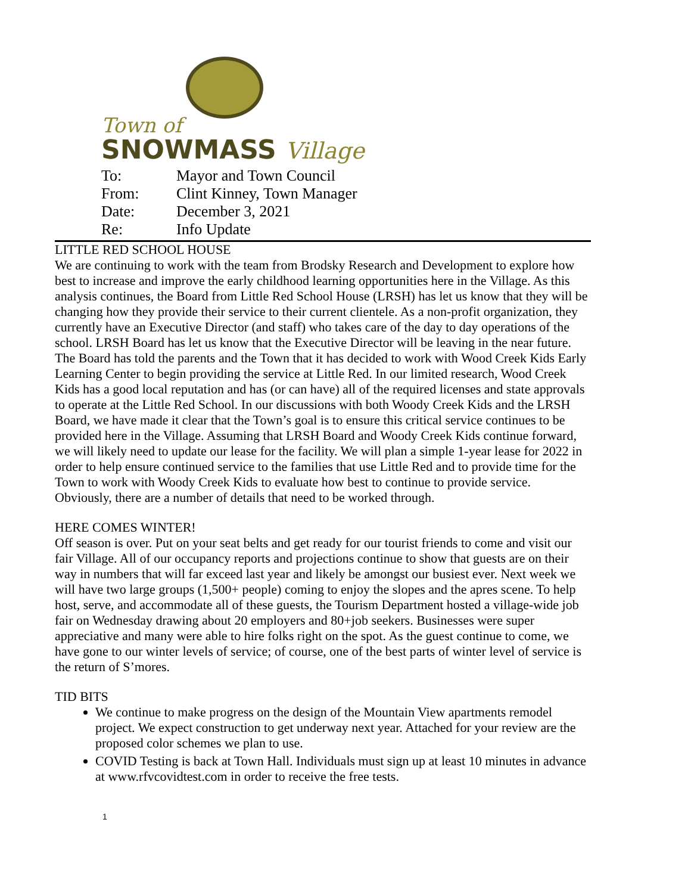Town of
SNOWMASS Village
| To: | Mayor and Town Council |
| From: | Clint Kinney, Town Manager |
| Date: | December 3, 2021 |
| Re: | Info Update |
LITTLE RED SCHOOL HOUSE
We are continuing to work with the team from Brodsky Research and Development to explore how best to increase and improve the early childhood learning opportunities here in the Village. As this analysis continues, the Board from Little Red School House (LRSH) has let us know that they will be changing how they provide their service to their current clientele. As a non-profit organization, they currently have an Executive Director (and staff) who takes care of the day to day operations of the school. LRSH Board has let us know that the Executive Director will be leaving in the near future. The Board has told the parents and the Town that it has decided to work with Wood Creek Kids Early Learning Center to begin providing the service at Little Red. In our limited research, Wood Creek Kids has a good local reputation and has (or can have) all of the required licenses and state approvals to operate at the Little Red School. In our discussions with both Woody Creek Kids and the LRSH Board, we have made it clear that the Town’s goal is to ensure this critical service continues to be provided here in the Village. Assuming that LRSH Board and Woody Creek Kids continue forward, we will likely need to update our lease for the facility. We will plan a simple 1-year lease for 2022 in order to help ensure continued service to the families that use Little Red and to provide time for the Town to work with Woody Creek Kids to evaluate how best to continue to provide service. Obviously, there are a number of details that need to be worked through.
HERE COMES WINTER!
Off season is over. Put on your seat belts and get ready for our tourist friends to come and visit our fair Village. All of our occupancy reports and projections continue to show that guests are on their way in numbers that will far exceed last year and likely be amongst our busiest ever. Next week we will have two large groups (1,500+ people) coming to enjoy the slopes and the apres scene. To help host, serve, and accommodate all of these guests, the Tourism Department hosted a village-wide job fair on Wednesday drawing about 20 employers and 80+job seekers. Businesses were super appreciative and many were able to hire folks right on the spot. As the guest continue to come, we have gone to our winter levels of service; of course, one of the best parts of winter level of service is the return of S’mores.
TID BITS
We continue to make progress on the design of the Mountain View apartments remodel project. We expect construction to get underway next year. Attached for your review are the proposed color schemes we plan to use.
COVID Testing is back at Town Hall. Individuals must sign up at least 10 minutes in advance at www.rfvcovidtest.com in order to receive the free tests.
1